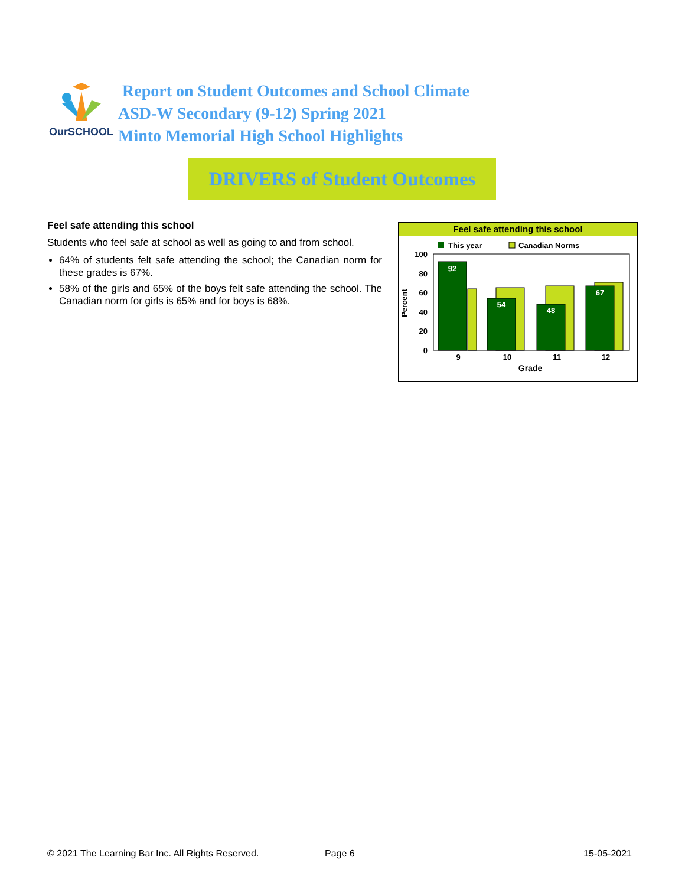OurSCHOOL
Report on Student Outcomes and School Climate
ASD-W Secondary (9-12) Spring 2021
Minto Memorial High School Highlights
DRIVERS of Student Outcomes
Feel safe attending this school
Students who feel safe at school as well as going to and from school.
64% of students felt safe attending the school; the Canadian norm for these grades is 67%.
58% of the girls and 65% of the boys felt safe attending the school. The Canadian norm for girls is 65% and for boys is 68%.
Feel safe attending this school
This year
Canadian Norms
100
80
60
40
20
0
Percent
92
54
48
67
9
10
11
12
Grade
© 2021 The Learning Bar Inc. All Rights Reserved. Page 6 15-05-2021